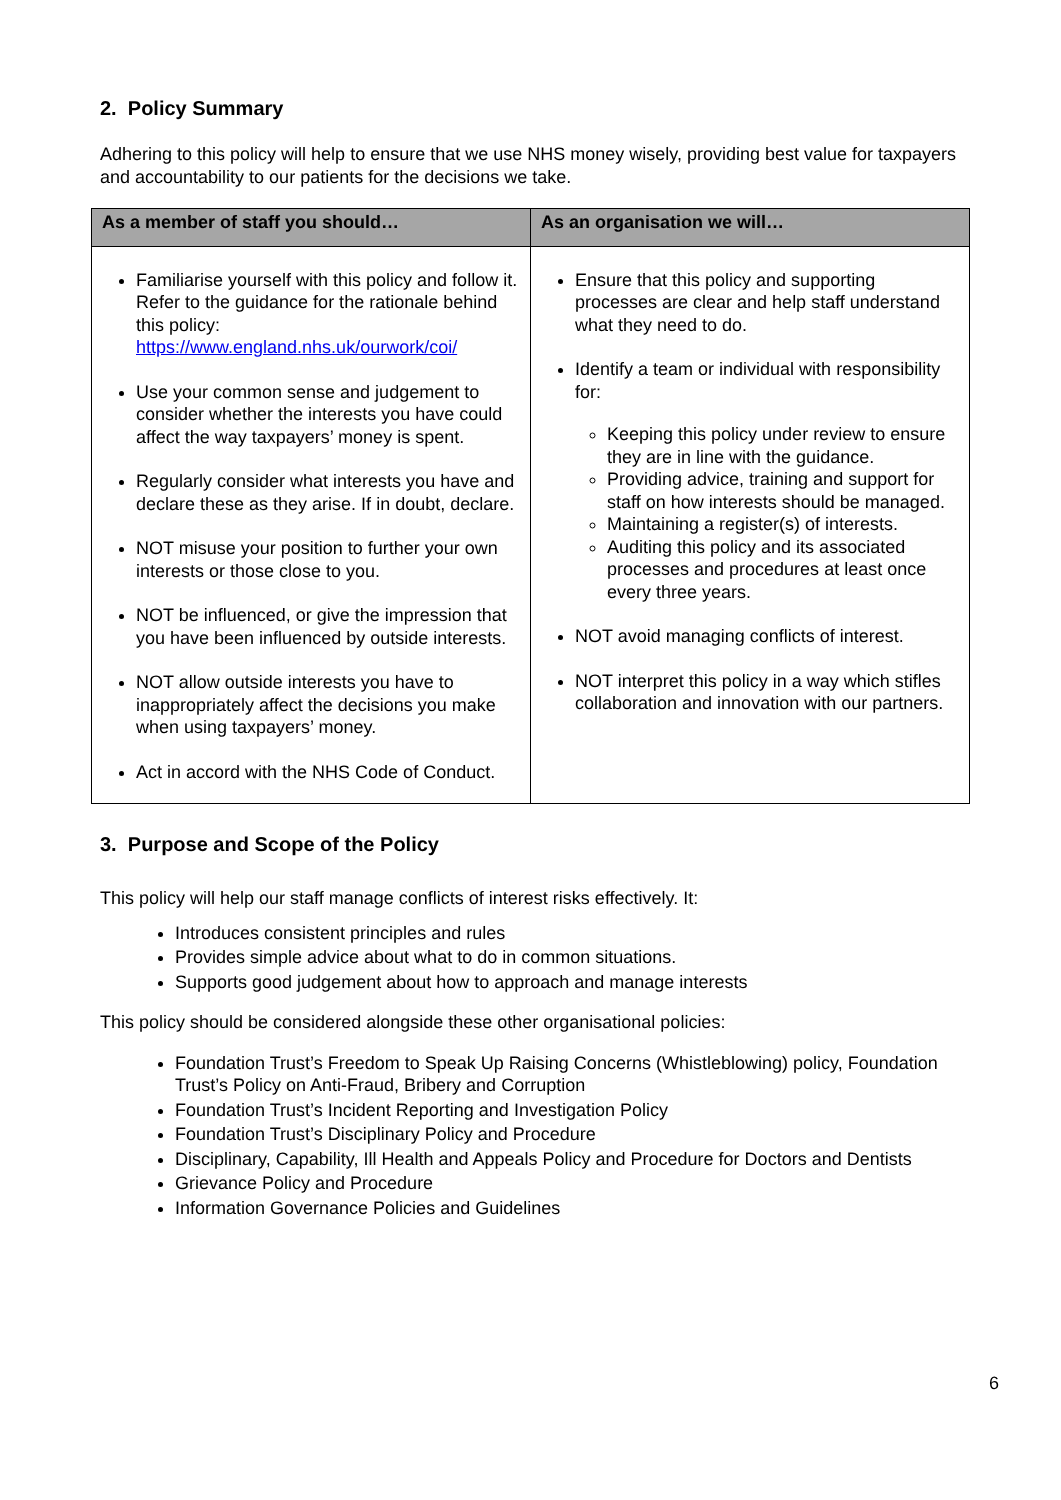2. Policy Summary
Adhering to this policy will help to ensure that we use NHS money wisely, providing best value for taxpayers and accountability to our patients for the decisions we take.
| As a member of staff you should… | As an organisation we will… |
| --- | --- |
| Familiarise yourself with this policy and follow it. Refer to the guidance for the rationale behind this policy: https://www.england.nhs.uk/ourwork/coi/ Use your common sense and judgement to consider whether the interests you have could affect the way taxpayers’ money is spent. Regularly consider what interests you have and declare these as they arise. If in doubt, declare. NOT misuse your position to further your own interests or those close to you. NOT be influenced, or give the impression that you have been influenced by outside interests. NOT allow outside interests you have to inappropriately affect the decisions you make when using taxpayers’ money. Act in accord with the NHS Code of Conduct. | Ensure that this policy and supporting processes are clear and help staff understand what they need to do. Identify a team or individual with responsibility for: Keeping this policy under review to ensure they are in line with the guidance. Providing advice, training and support for staff on how interests should be managed. Maintaining a register(s) of interests. Auditing this policy and its associated processes and procedures at least once every three years. NOT avoid managing conflicts of interest. NOT interpret this policy in a way which stifles collaboration and innovation with our partners. |
3. Purpose and Scope of the Policy
This policy will help our staff manage conflicts of interest risks effectively. It:
Introduces consistent principles and rules
Provides simple advice about what to do in common situations.
Supports good judgement about how to approach and manage interests
This policy should be considered alongside these other organisational policies:
Foundation Trust’s Freedom to Speak Up Raising Concerns (Whistleblowing) policy, Foundation Trust’s Policy on Anti-Fraud, Bribery and Corruption
Foundation Trust’s Incident Reporting and Investigation Policy
Foundation Trust’s Disciplinary Policy and Procedure
Disciplinary, Capability, Ill Health and Appeals Policy and Procedure for Doctors and Dentists
Grievance Policy and Procedure
Information Governance Policies and Guidelines
6